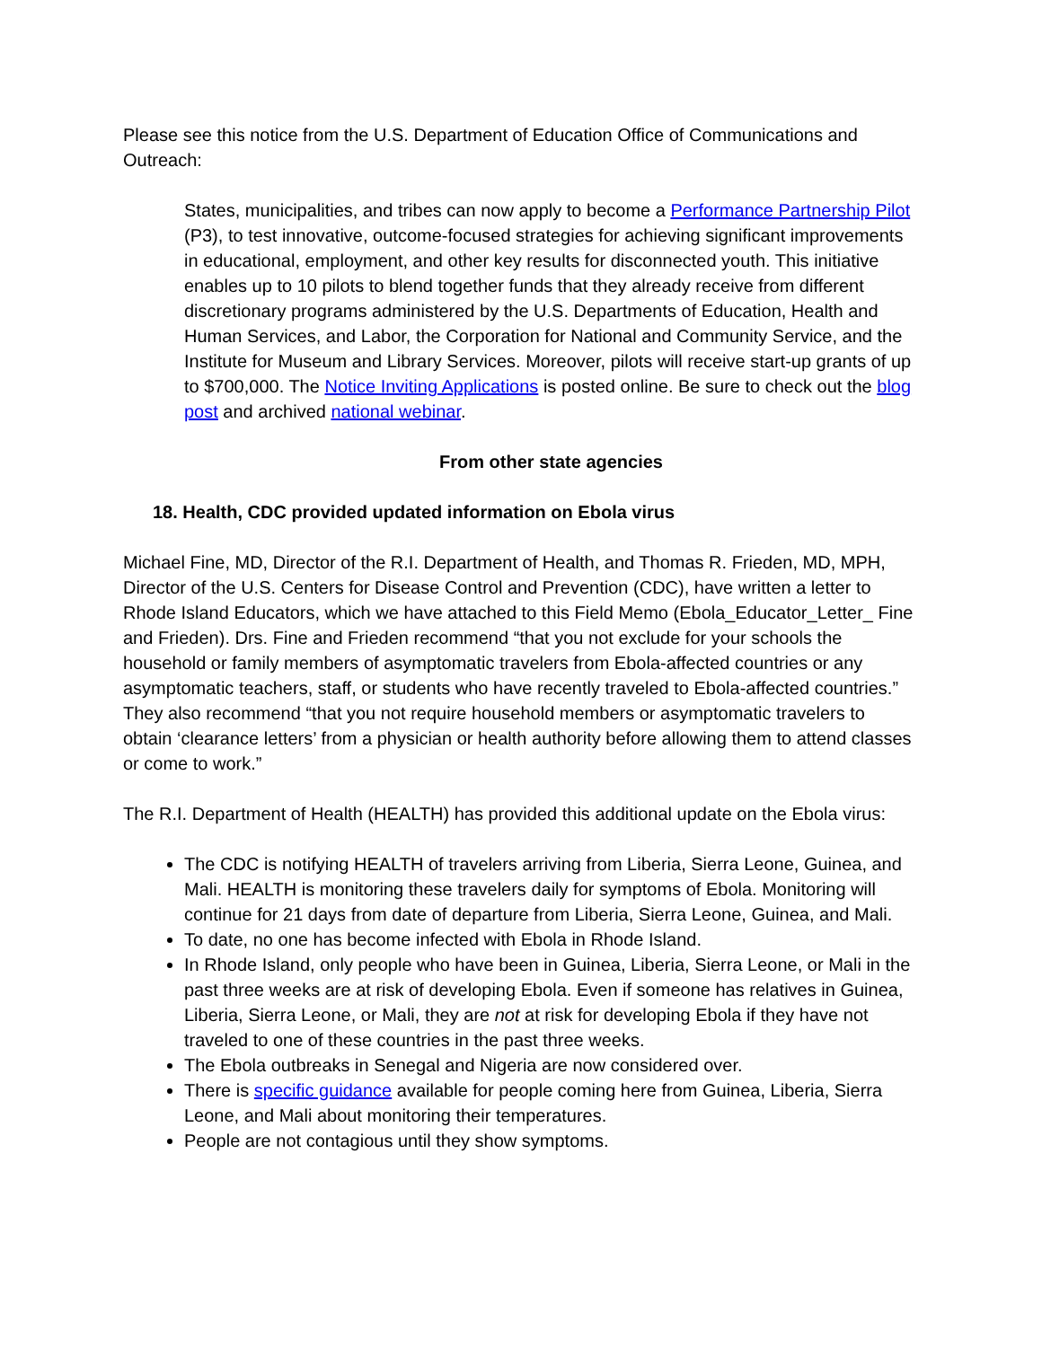Please see this notice from the U.S. Department of Education Office of Communications and Outreach:
States, municipalities, and tribes can now apply to become a Performance Partnership Pilot (P3), to test innovative, outcome-focused strategies for achieving significant improvements in educational, employment, and other key results for disconnected youth. This initiative enables up to 10 pilots to blend together funds that they already receive from different discretionary programs administered by the U.S. Departments of Education, Health and Human Services, and Labor, the Corporation for National and Community Service, and the Institute for Museum and Library Services. Moreover, pilots will receive start-up grants of up to $700,000. The Notice Inviting Applications is posted online. Be sure to check out the blog post and archived national webinar.
From other state agencies
18. Health, CDC provided updated information on Ebola virus
Michael Fine, MD, Director of the R.I. Department of Health, and Thomas R. Frieden, MD, MPH, Director of the U.S. Centers for Disease Control and Prevention (CDC), have written a letter to Rhode Island Educators, which we have attached to this Field Memo (Ebola_Educator_Letter_ Fine and Frieden). Drs. Fine and Frieden recommend “that you not exclude for your schools the household or family members of asymptomatic travelers from Ebola-affected countries or any asymptomatic teachers, staff, or students who have recently traveled to Ebola-affected countries.” They also recommend “that you not require household members or asymptomatic travelers to obtain ‘clearance letters’ from a physician or health authority before allowing them to attend classes or come to work.”
The R.I. Department of Health (HEALTH) has provided this additional update on the Ebola virus:
The CDC is notifying HEALTH of travelers arriving from Liberia, Sierra Leone, Guinea, and Mali. HEALTH is monitoring these travelers daily for symptoms of Ebola. Monitoring will continue for 21 days from date of departure from Liberia, Sierra Leone, Guinea, and Mali.
To date, no one has become infected with Ebola in Rhode Island.
In Rhode Island, only people who have been in Guinea, Liberia, Sierra Leone, or Mali in the past three weeks are at risk of developing Ebola. Even if someone has relatives in Guinea, Liberia, Sierra Leone, or Mali, they are not at risk for developing Ebola if they have not traveled to one of these countries in the past three weeks.
The Ebola outbreaks in Senegal and Nigeria are now considered over.
There is specific guidance available for people coming here from Guinea, Liberia, Sierra Leone, and Mali about monitoring their temperatures.
People are not contagious until they show symptoms.